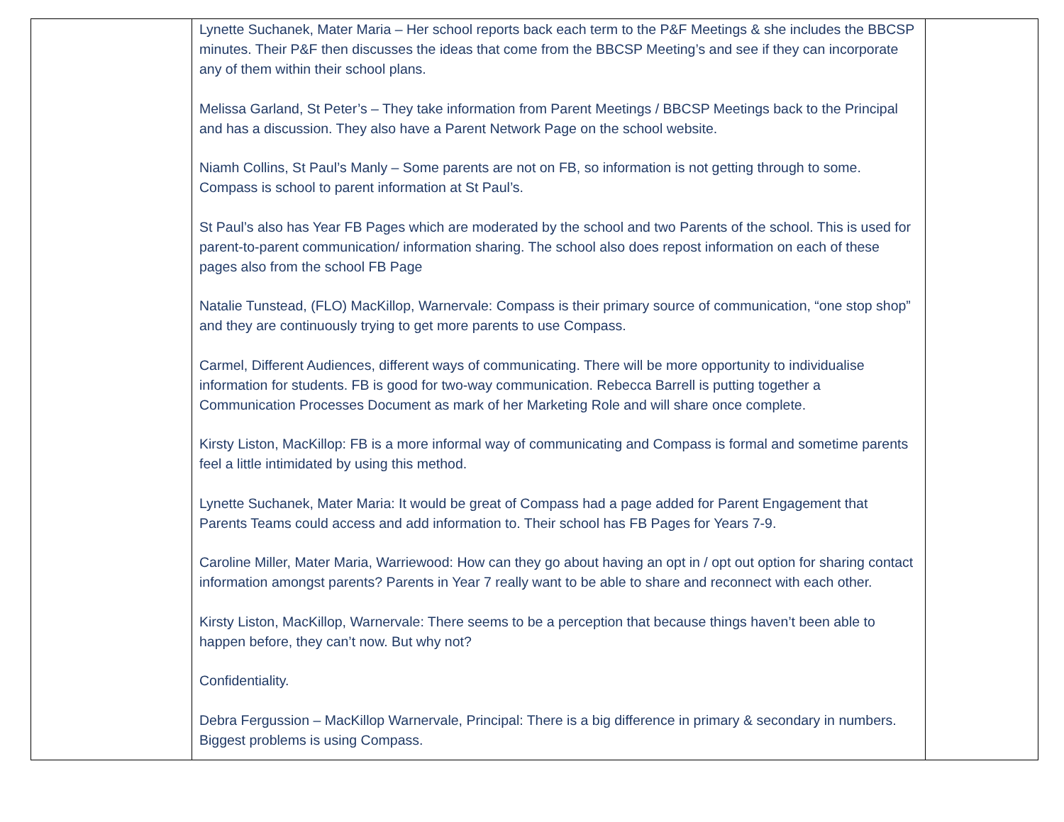| | Lynette Suchanek, Mater Maria – Her school reports back each term to the P&F Meetings & she includes the BBCSP minutes. Their P&F then discusses the ideas that come from the BBCSP Meeting’s and see if they can incorporate any of them within their school plans. Melissa Garland, St Peter’s – They take information from Parent Meetings / BBCSP Meetings back to the Principal and has a discussion. They also have a Parent Network Page on the school website. Niamh Collins, St Paul’s Manly – Some parents are not on FB, so information is not getting through to some. Compass is school to parent information at St Paul’s. St Paul’s also has Year FB Pages which are moderated by the school and two Parents of the school. This is used for parent-to-parent communication/ information sharing. The school also does repost information on each of these pages also from the school FB Page Natalie Tunstead, (FLO) MacKillop, Warnervale: Compass is their primary source of communication, “one stop shop” and they are continuously trying to get more parents to use Compass. Carmel, Different Audiences, different ways of communicating. There will be more opportunity to individualise information for students. FB is good for two-way communication. Rebecca Barrell is putting together a Communication Processes Document as mark of her Marketing Role and will share once complete. Kirsty Liston, MacKillop: FB is a more informal way of communicating and Compass is formal and sometime parents feel a little intimidated by using this method. Lynette Suchanek, Mater Maria: It would be great of Compass had a page added for Parent Engagement that Parents Teams could access and add information to. Their school has FB Pages for Years 7-9. Caroline Miller, Mater Maria, Warriewood: How can they go about having an opt in / opt out option for sharing contact information amongst parents? Parents in Year 7 really want to be able to share and reconnect with each other. Kirsty Liston, MacKillop, Warnervale: There seems to be a perception that because things haven’t been able to happen before, they can’t now. But why not? Confidentiality. Debra Fergussion – MacKillop Warnervale, Principal: There is a big difference in primary & secondary in numbers. Biggest problems is using Compass. | |